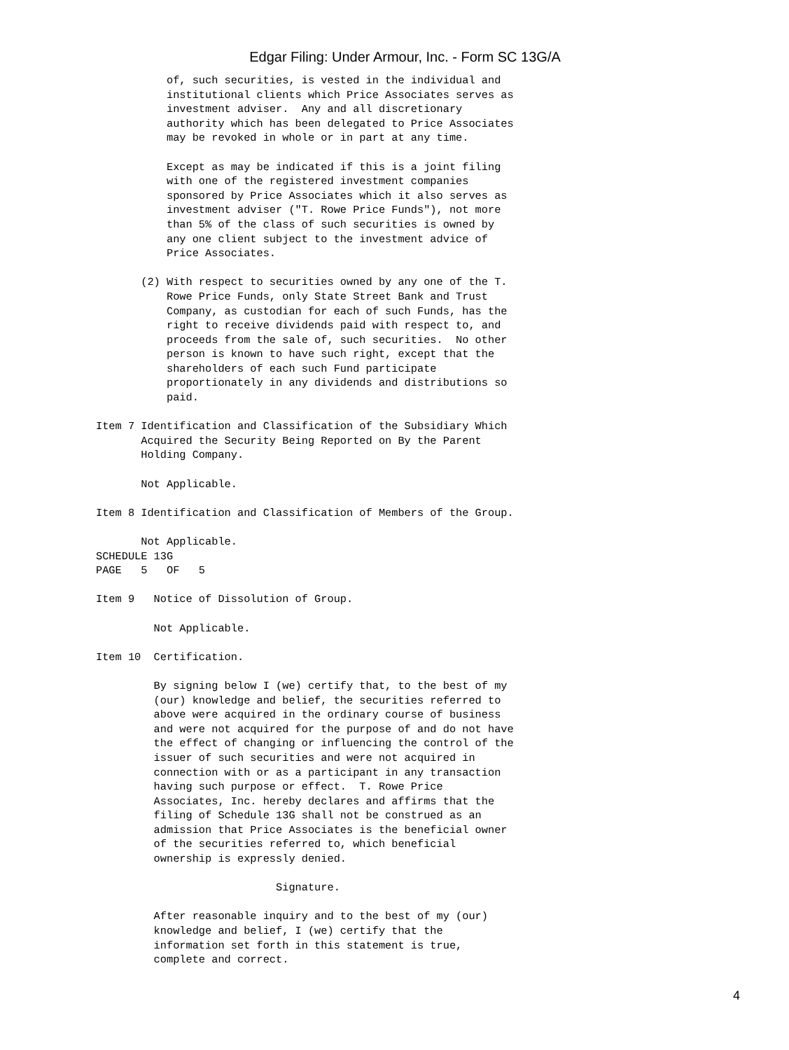Edgar Filing: Under Armour, Inc. - Form SC 13G/A
           of, such securities, is vested in the individual and
           institutional clients which Price Associates serves as
           investment adviser.  Any and all discretionary
           authority which has been delegated to Price Associates
           may be revoked in whole or in part at any time.

           Except as may be indicated if this is a joint filing
           with one of the registered investment companies
           sponsored by Price Associates which it also serves as
           investment adviser ("T. Rowe Price Funds"), not more
           than 5% of the class of such securities is owned by
           any one client subject to the investment advice of
           Price Associates.

       (2) With respect to securities owned by any one of the T.
           Rowe Price Funds, only State Street Bank and Trust
           Company, as custodian for each of such Funds, has the
           right to receive dividends paid with respect to, and
           proceeds from the sale of, such securities.  No other
           person is known to have such right, except that the
           shareholders of each such Fund participate
           proportionately in any dividends and distributions so
           paid.

Item 7 Identification and Classification of the Subsidiary Which
       Acquired the Security Being Reported on By the Parent
       Holding Company.

       Not Applicable.

Item 8 Identification and Classification of Members of the Group.

       Not Applicable.
SCHEDULE 13G
PAGE   5   OF   5

Item 9   Notice of Dissolution of Group.

         Not Applicable.

Item 10  Certification.

         By signing below I (we) certify that, to the best of my
         (our) knowledge and belief, the securities referred to
         above were acquired in the ordinary course of business
         and were not acquired for the purpose of and do not have
         the effect of changing or influencing the control of the
         issuer of such securities and were not acquired in
         connection with or as a participant in any transaction
         having such purpose or effect.  T. Rowe Price
         Associates, Inc. hereby declares and affirms that the
         filing of Schedule 13G shall not be construed as an
         admission that Price Associates is the beneficial owner
         of the securities referred to, which beneficial
         ownership is expressly denied.

                            Signature.

         After reasonable inquiry and to the best of my (our)
         knowledge and belief, I (we) certify that the
         information set forth in this statement is true,
         complete and correct.
4